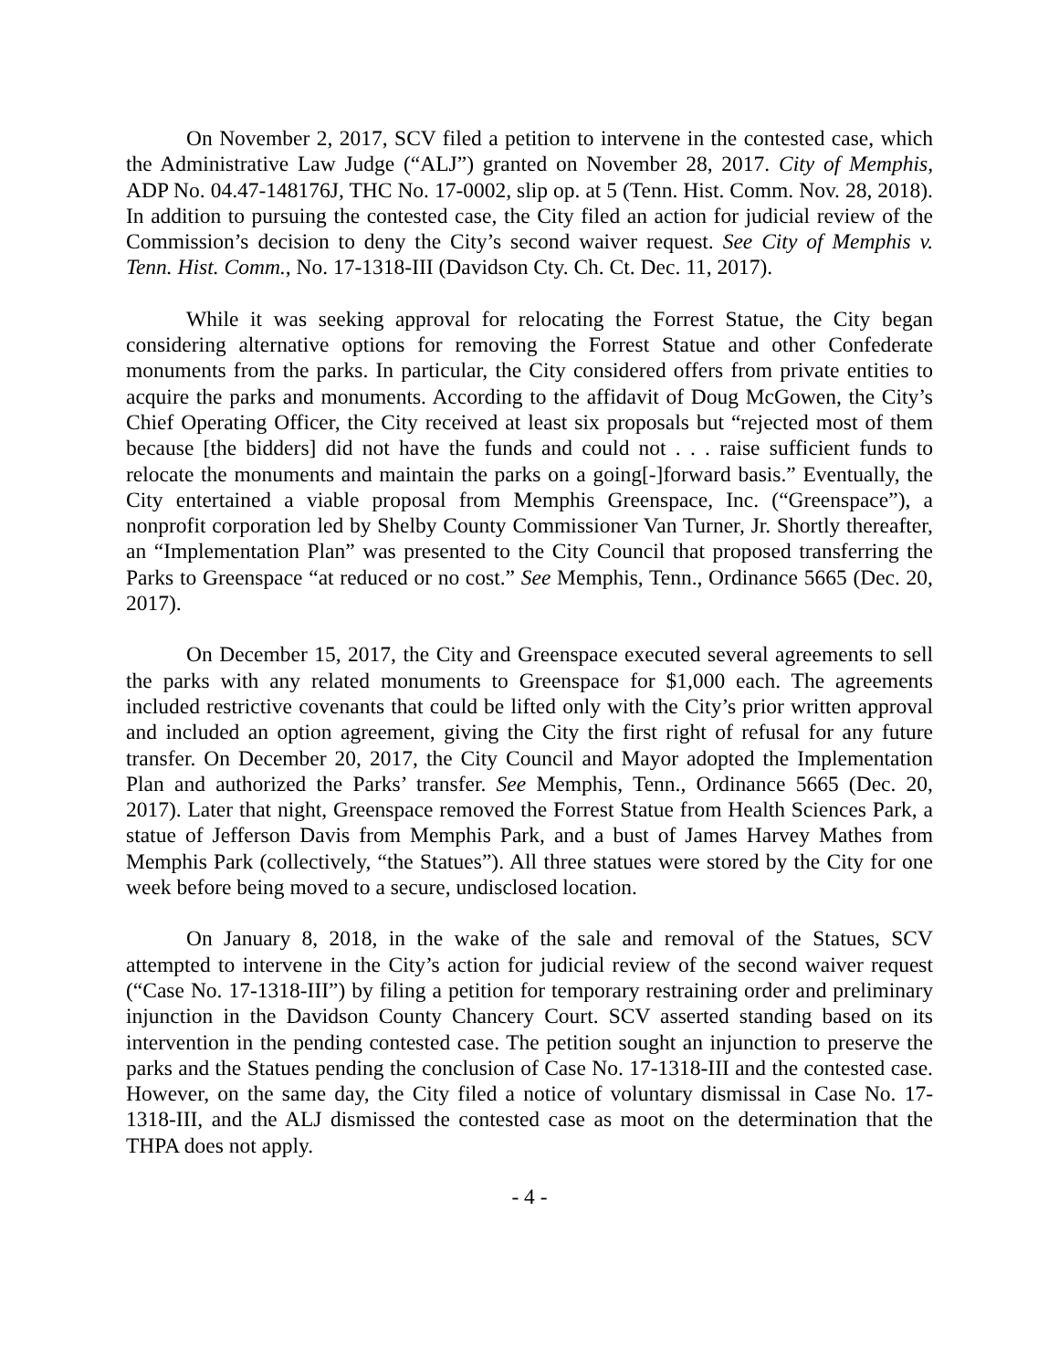On November 2, 2017, SCV filed a petition to intervene in the contested case, which the Administrative Law Judge (“ALJ”) granted on November 28, 2017. City of Memphis, ADP No. 04.47-148176J, THC No. 17-0002, slip op. at 5 (Tenn. Hist. Comm. Nov. 28, 2018). In addition to pursuing the contested case, the City filed an action for judicial review of the Commission’s decision to deny the City’s second waiver request. See City of Memphis v. Tenn. Hist. Comm., No. 17-1318-III (Davidson Cty. Ch. Ct. Dec. 11, 2017).
While it was seeking approval for relocating the Forrest Statue, the City began considering alternative options for removing the Forrest Statue and other Confederate monuments from the parks. In particular, the City considered offers from private entities to acquire the parks and monuments. According to the affidavit of Doug McGowen, the City’s Chief Operating Officer, the City received at least six proposals but “rejected most of them because [the bidders] did not have the funds and could not . . . raise sufficient funds to relocate the monuments and maintain the parks on a going[-]forward basis.” Eventually, the City entertained a viable proposal from Memphis Greenspace, Inc. (“Greenspace”), a nonprofit corporation led by Shelby County Commissioner Van Turner, Jr. Shortly thereafter, an “Implementation Plan” was presented to the City Council that proposed transferring the Parks to Greenspace “at reduced or no cost.” See Memphis, Tenn., Ordinance 5665 (Dec. 20, 2017).
On December 15, 2017, the City and Greenspace executed several agreements to sell the parks with any related monuments to Greenspace for $1,000 each. The agreements included restrictive covenants that could be lifted only with the City’s prior written approval and included an option agreement, giving the City the first right of refusal for any future transfer. On December 20, 2017, the City Council and Mayor adopted the Implementation Plan and authorized the Parks’ transfer. See Memphis, Tenn., Ordinance 5665 (Dec. 20, 2017). Later that night, Greenspace removed the Forrest Statue from Health Sciences Park, a statue of Jefferson Davis from Memphis Park, and a bust of James Harvey Mathes from Memphis Park (collectively, “the Statues”). All three statues were stored by the City for one week before being moved to a secure, undisclosed location.
On January 8, 2018, in the wake of the sale and removal of the Statues, SCV attempted to intervene in the City’s action for judicial review of the second waiver request (“Case No. 17-1318-III”) by filing a petition for temporary restraining order and preliminary injunction in the Davidson County Chancery Court. SCV asserted standing based on its intervention in the pending contested case. The petition sought an injunction to preserve the parks and the Statues pending the conclusion of Case No. 17-1318-III and the contested case. However, on the same day, the City filed a notice of voluntary dismissal in Case No. 17-1318-III, and the ALJ dismissed the contested case as moot on the determination that the THPA does not apply.
- 4 -